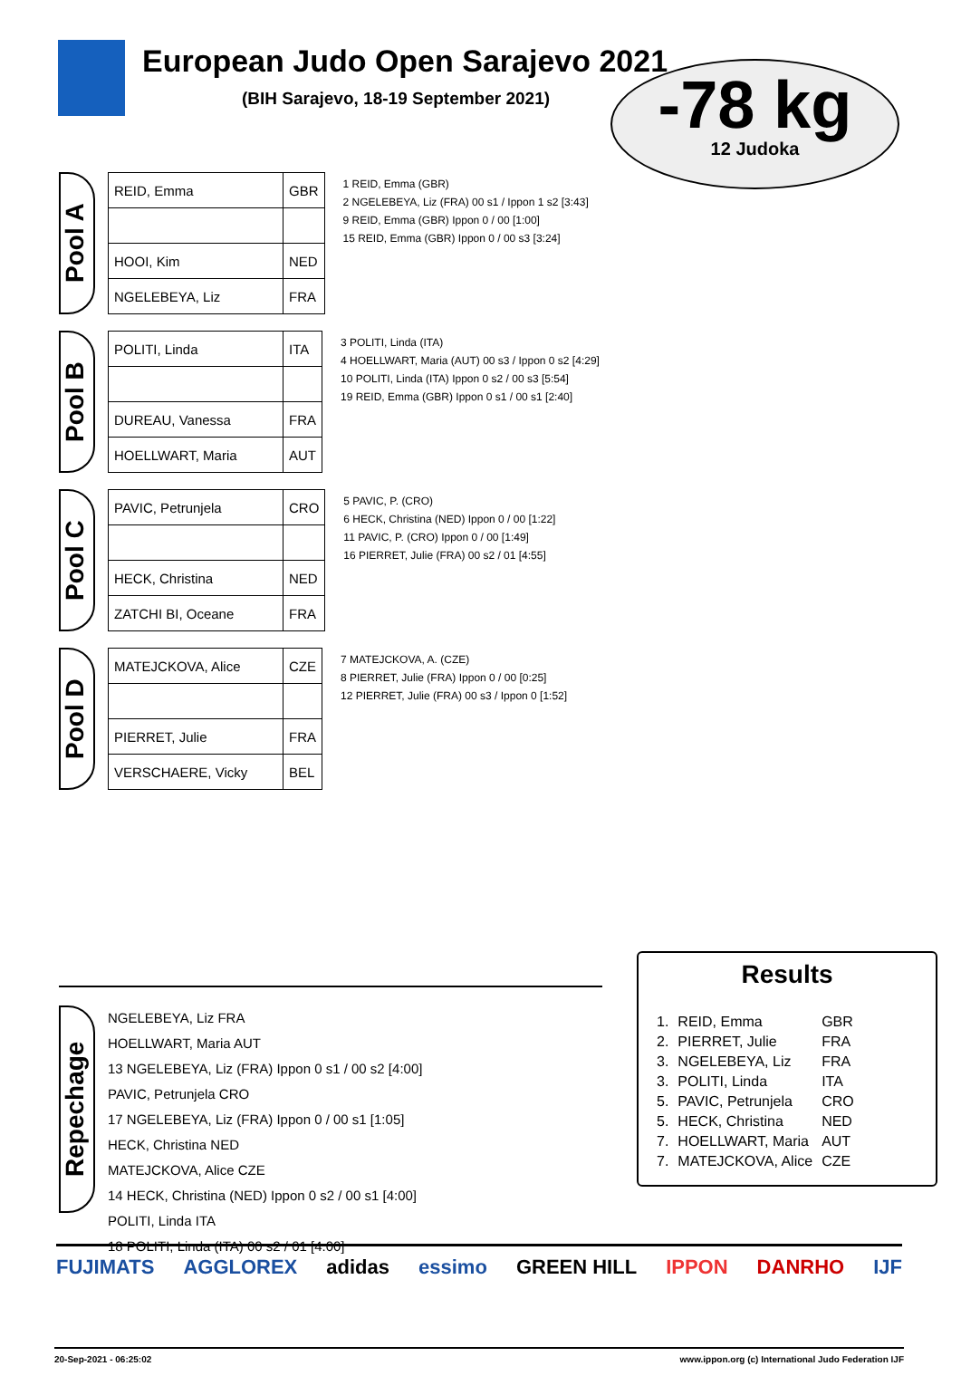European Judo Open Sarajevo 2021
(BIH Sarajevo, 18-19 September 2021)
-78 kg
12 Judoka
Pool A
| REID, Emma | GBR |
| HOOI, Kim | NED |
| NGELEBEYA, Liz | FRA |
1 REID, Emma (GBR)
2 NGELEBEYA, Liz (FRA) 00 s1 / Ippon 1 s2 [3:43]
9 REID, Emma (GBR) Ippon 0 / 00 [1:00]
15 REID, Emma (GBR) Ippon 0 / 00 s3 [3:24]
Pool B
| POLITI, Linda | ITA |
| DUREAU, Vanessa | FRA |
| HOELLWART, Maria | AUT |
3 POLITI, Linda (ITA)
4 HOELLWART, Maria (AUT) 00 s3 / Ippon 0 s2 [4:29]
10 POLITI, Linda (ITA) Ippon 0 s2 / 00 s3 [5:54]
19 REID, Emma (GBR) Ippon 0 s1 / 00 s1 [2:40]
Pool C
| PAVIC, Petrunjela | CRO |
| HECK, Christina | NED |
| ZATCHI BI, Oceane | FRA |
5 PAVIC, P. (CRO)
6 HECK, Christina (NED) Ippon 0 / 00 [1:22]
11 PAVIC, P. (CRO) Ippon 0 / 00 [1:49]
16 PIERRET, Julie (FRA) 00 s2 / 01 [4:55]
Pool D
| MATEJCKOVA, Alice | CZE |
| PIERRET, Julie | FRA |
| VERSCHAERE, Vicky | BEL |
7 MATEJCKOVA, A. (CZE)
8 PIERRET, Julie (FRA) Ippon 0 / 00 [0:25]
12 PIERRET, Julie (FRA) 00 s3 / Ippon 0 [1:52]
Repechage
NGELEBEYA, Liz FRA
HOELLWART, Maria AUT
13 NGELEBEYA, Liz (FRA) Ippon 0 s1 / 00 s2 [4:00]
PAVIC, Petrunjela CRO
17 NGELEBEYA, Liz (FRA) Ippon 0 / 00 s1 [1:05]
HECK, Christina NED
MATEJCKOVA, Alice CZE
14 HECK, Christina (NED) Ippon 0 s2 / 00 s1 [4:00]
POLITI, Linda ITA
18 POLITI, Linda (ITA) 00 s2 / 01 [4:00]
Results
| 1. | REID, Emma | GBR |
| 2. | PIERRET, Julie | FRA |
| 3. | NGELEBEYA, Liz | FRA |
| 3. | POLITI, Linda | ITA |
| 5. | PAVIC, Petrunjela | CRO |
| 5. | HECK, Christina | NED |
| 7. | HOELLWART, Maria | AUT |
| 7. | MATEJCKOVA, Alice | CZE |
FUJIMATS AGGLOREX adidas essimo GREEN HILL IPPON DANRHO IJF
20-Sep-2021 - 06:25:02 www.ippon.org (c) International Judo Federation IJF